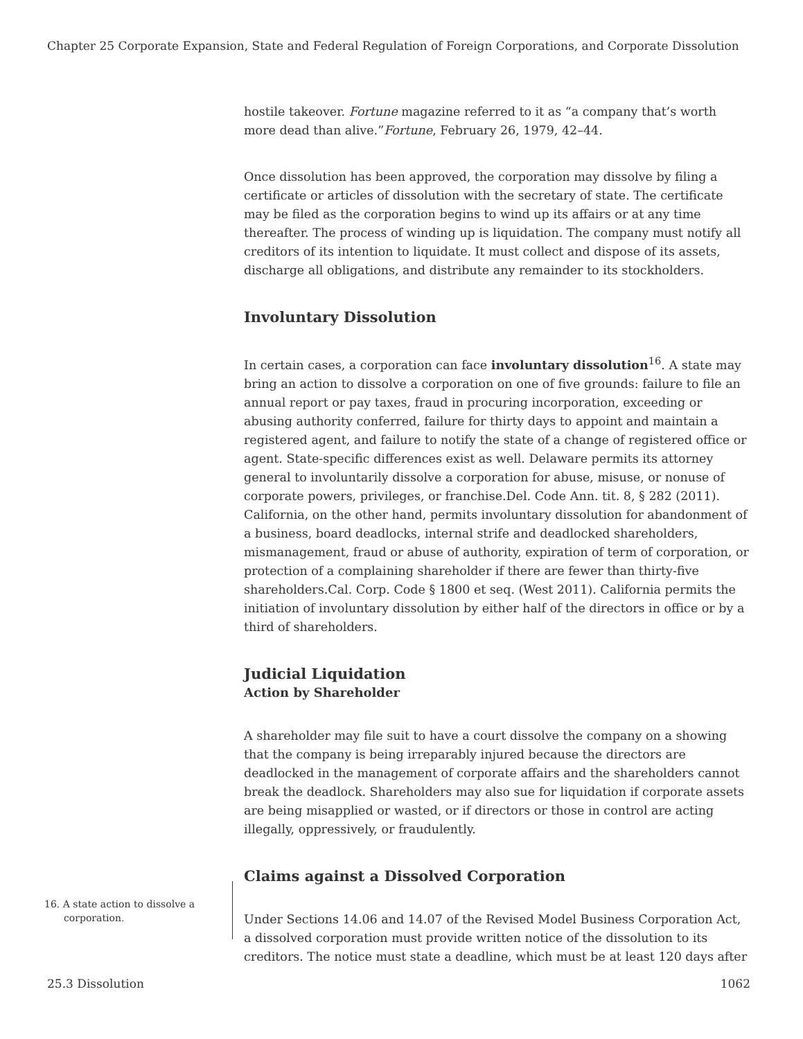Chapter 25 Corporate Expansion, State and Federal Regulation of Foreign Corporations, and Corporate Dissolution
hostile takeover. Fortune magazine referred to it as “a company that’s worth more dead than alive.”Fortune, February 26, 1979, 42–44.
Once dissolution has been approved, the corporation may dissolve by filing a certificate or articles of dissolution with the secretary of state. The certificate may be filed as the corporation begins to wind up its affairs or at any time thereafter. The process of winding up is liquidation. The company must notify all creditors of its intention to liquidate. It must collect and dispose of its assets, discharge all obligations, and distribute any remainder to its stockholders.
Involuntary Dissolution
In certain cases, a corporation can face involuntary dissolution<sup>16</sup>. A state may bring an action to dissolve a corporation on one of five grounds: failure to file an annual report or pay taxes, fraud in procuring incorporation, exceeding or abusing authority conferred, failure for thirty days to appoint and maintain a registered agent, and failure to notify the state of a change of registered office or agent. State-specific differences exist as well. Delaware permits its attorney general to involuntarily dissolve a corporation for abuse, misuse, or nonuse of corporate powers, privileges, or franchise.Del. Code Ann. tit. 8, § 282 (2011). California, on the other hand, permits involuntary dissolution for abandonment of a business, board deadlocks, internal strife and deadlocked shareholders, mismanagement, fraud or abuse of authority, expiration of term of corporation, or protection of a complaining shareholder if there are fewer than thirty-five shareholders.Cal. Corp. Code § 1800 et seq. (West 2011). California permits the initiation of involuntary dissolution by either half of the directors in office or by a third of shareholders.
Judicial Liquidation
Action by Shareholder
A shareholder may file suit to have a court dissolve the company on a showing that the company is being irreparably injured because the directors are deadlocked in the management of corporate affairs and the shareholders cannot break the deadlock. Shareholders may also sue for liquidation if corporate assets are being misapplied or wasted, or if directors or those in control are acting illegally, oppressively, or fraudulently.
Claims against a Dissolved Corporation
Under Sections 14.06 and 14.07 of the Revised Model Business Corporation Act, a dissolved corporation must provide written notice of the dissolution to its creditors. The notice must state a deadline, which must be at least 120 days after
16. A state action to dissolve a corporation.
25.3 Dissolution 1062